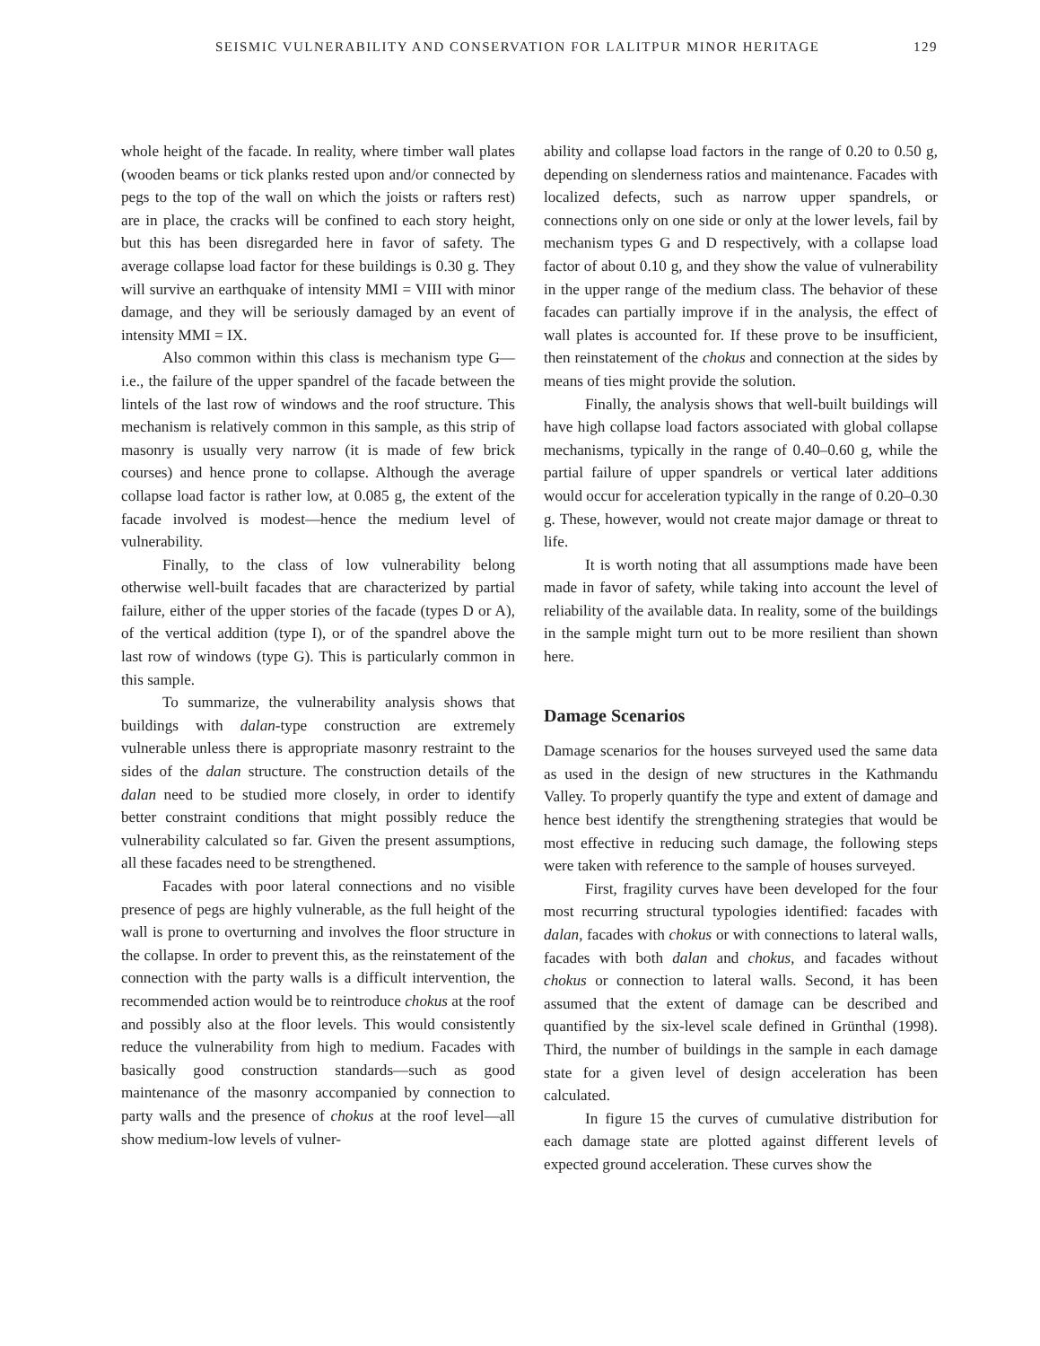SEISMIC VULNERABILITY AND CONSERVATION FOR LALITPUR MINOR HERITAGE 129
whole height of the facade. In reality, where timber wall plates (wooden beams or tick planks rested upon and/or connected by pegs to the top of the wall on which the joists or rafters rest) are in place, the cracks will be confined to each story height, but this has been disregarded here in favor of safety. The average collapse load factor for these buildings is 0.30 g. They will survive an earthquake of intensity MMI = VIII with minor damage, and they will be seriously damaged by an event of intensity MMI = IX.
Also common within this class is mechanism type G—i.e., the failure of the upper spandrel of the facade between the lintels of the last row of windows and the roof structure. This mechanism is relatively common in this sample, as this strip of masonry is usually very narrow (it is made of few brick courses) and hence prone to collapse. Although the average collapse load factor is rather low, at 0.085 g, the extent of the facade involved is modest—hence the medium level of vulnerability.
Finally, to the class of low vulnerability belong otherwise well-built facades that are characterized by partial failure, either of the upper stories of the facade (types D or A), of the vertical addition (type I), or of the spandrel above the last row of windows (type G). This is particularly common in this sample.
To summarize, the vulnerability analysis shows that buildings with dalan-type construction are extremely vulnerable unless there is appropriate masonry restraint to the sides of the dalan structure. The construction details of the dalan need to be studied more closely, in order to identify better constraint conditions that might possibly reduce the vulnerability calculated so far. Given the present assumptions, all these facades need to be strengthened.
Facades with poor lateral connections and no visible presence of pegs are highly vulnerable, as the full height of the wall is prone to overturning and involves the floor structure in the collapse. In order to prevent this, as the reinstatement of the connection with the party walls is a difficult intervention, the recommended action would be to reintroduce chokus at the roof and possibly also at the floor levels. This would consistently reduce the vulnerability from high to medium. Facades with basically good construction standards—such as good maintenance of the masonry accompanied by connection to party walls and the presence of chokus at the roof level—all show medium-low levels of vulner-
ability and collapse load factors in the range of 0.20 to 0.50 g, depending on slenderness ratios and maintenance. Facades with localized defects, such as narrow upper spandrels, or connections only on one side or only at the lower levels, fail by mechanism types G and D respectively, with a collapse load factor of about 0.10 g, and they show the value of vulnerability in the upper range of the medium class. The behavior of these facades can partially improve if in the analysis, the effect of wall plates is accounted for. If these prove to be insufficient, then reinstatement of the chokus and connection at the sides by means of ties might provide the solution.
Finally, the analysis shows that well-built buildings will have high collapse load factors associated with global collapse mechanisms, typically in the range of 0.40–0.60 g, while the partial failure of upper spandrels or vertical later additions would occur for acceleration typically in the range of 0.20–0.30 g. These, however, would not create major damage or threat to life.
It is worth noting that all assumptions made have been made in favor of safety, while taking into account the level of reliability of the available data. In reality, some of the buildings in the sample might turn out to be more resilient than shown here.
Damage Scenarios
Damage scenarios for the houses surveyed used the same data as used in the design of new structures in the Kathmandu Valley. To properly quantify the type and extent of damage and hence best identify the strengthening strategies that would be most effective in reducing such damage, the following steps were taken with reference to the sample of houses surveyed.
First, fragility curves have been developed for the four most recurring structural typologies identified: facades with dalan, facades with chokus or with connections to lateral walls, facades with both dalan and chokus, and facades without chokus or connection to lateral walls. Second, it has been assumed that the extent of damage can be described and quantified by the six-level scale defined in Grünthal (1998). Third, the number of buildings in the sample in each damage state for a given level of design acceleration has been calculated.
In figure 15 the curves of cumulative distribution for each damage state are plotted against different levels of expected ground acceleration. These curves show the